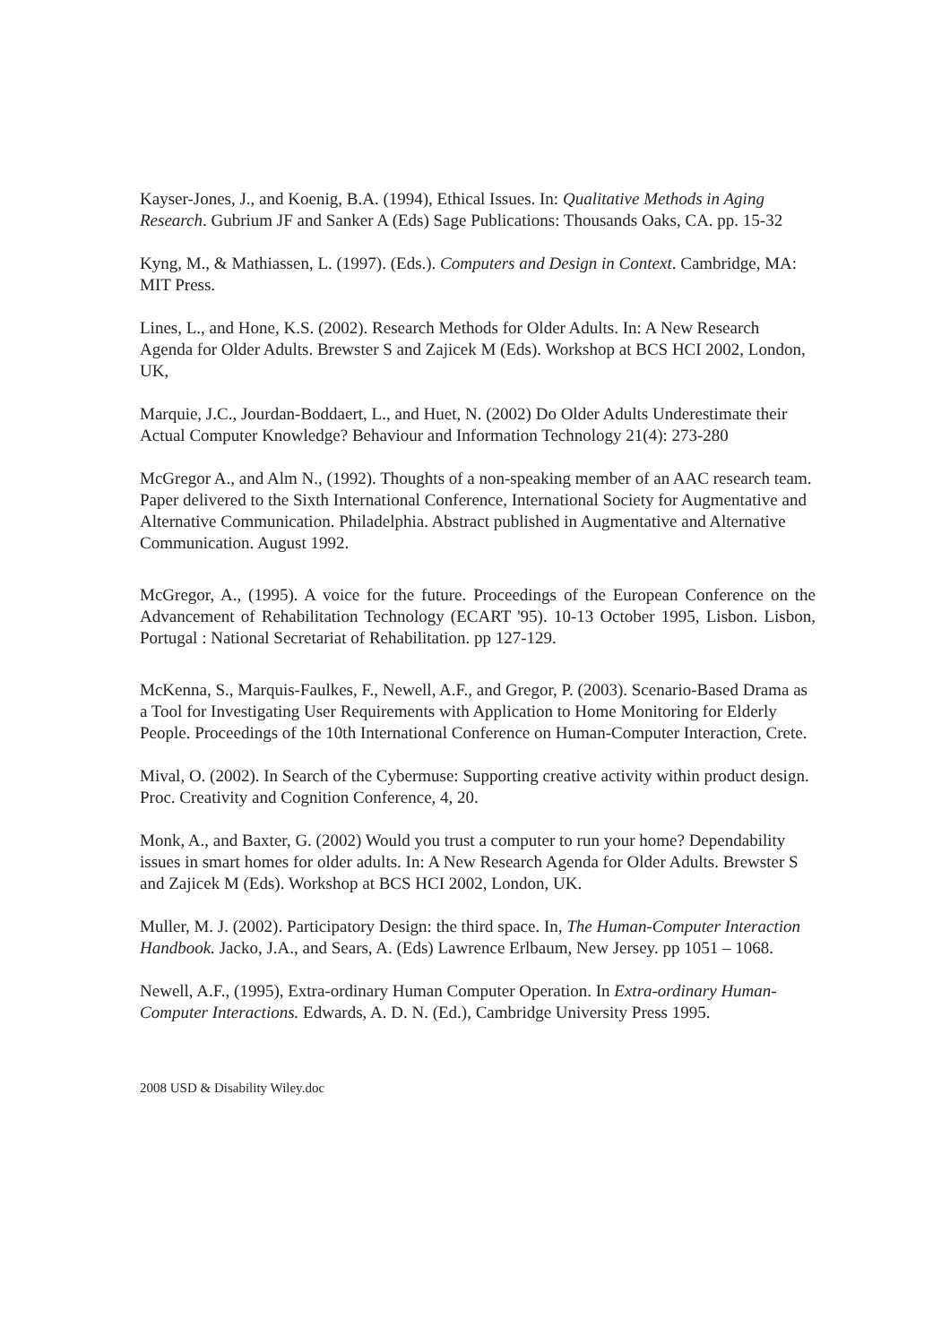Kayser-Jones, J., and Koenig, B.A. (1994), Ethical Issues. In: Qualitative Methods in Aging Research. Gubrium JF and Sanker A (Eds) Sage Publications: Thousands Oaks, CA. pp. 15-32
Kyng, M., & Mathiassen, L. (1997). (Eds.). Computers and Design in Context. Cambridge, MA: MIT Press.
Lines, L., and Hone, K.S. (2002). Research Methods for Older Adults. In: A New Research Agenda for Older Adults. Brewster S and Zajicek M (Eds). Workshop at BCS HCI 2002, London, UK,
Marquie, J.C., Jourdan-Boddaert, L., and Huet, N. (2002) Do Older Adults Underestimate their Actual Computer Knowledge? Behaviour and Information Technology 21(4): 273-280
McGregor A., and Alm N., (1992). Thoughts of a non-speaking member of an AAC research team. Paper delivered to the Sixth International Conference, International Society for Augmentative and Alternative Communication. Philadelphia. Abstract published in Augmentative and Alternative Communication. August 1992.
McGregor, A., (1995). A voice for the future. Proceedings of the European Conference on the Advancement of Rehabilitation Technology (ECART '95). 10-13 October 1995, Lisbon. Lisbon, Portugal : National Secretariat of Rehabilitation. pp 127-129.
McKenna, S., Marquis-Faulkes, F., Newell, A.F., and Gregor, P. (2003). Scenario-Based Drama as a Tool for Investigating User Requirements with Application to Home Monitoring for Elderly People. Proceedings of the 10th International Conference on Human-Computer Interaction, Crete.
Mival, O. (2002). In Search of the Cybermuse: Supporting creative activity within product design. Proc. Creativity and Cognition Conference, 4, 20.
Monk, A., and Baxter, G. (2002) Would you trust a computer to run your home? Dependability issues in smart homes for older adults. In: A New Research Agenda for Older Adults. Brewster S and Zajicek M (Eds). Workshop at BCS HCI 2002, London, UK.
Muller, M. J. (2002). Participatory Design: the third space. In, The Human-Computer Interaction Handbook. Jacko, J.A., and Sears, A. (Eds) Lawrence Erlbaum, New Jersey. pp 1051 – 1068.
Newell, A.F., (1995), Extra-ordinary Human Computer Operation. In Extra-ordinary Human-Computer Interactions. Edwards, A. D. N. (Ed.), Cambridge University Press 1995.
2008 USD & Disability Wiley.doc